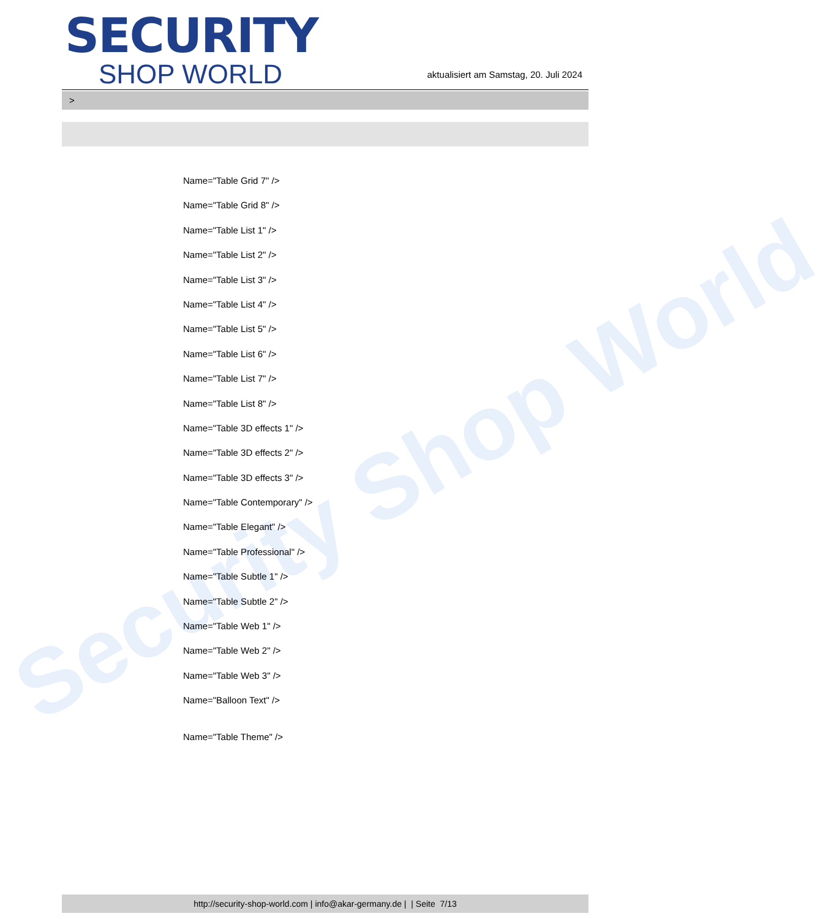Security Shop World
SECURITY
SHOP WORLD
aktualisiert am Samstag, 20. Juli 2024
>
Name="Table Grid 7" />
Name="Table Grid 8" />
Name="Table List 1" />
Name="Table List 2" />
Name="Table List 3" />
Name="Table List 4" />
Name="Table List 5" />
Name="Table List 6" />
Name="Table List 7" />
Name="Table List 8" />
Name="Table 3D effects 1" />
Name="Table 3D effects 2" />
Name="Table 3D effects 3" />
Name="Table Contemporary" />
Name="Table Elegant" />
Name="Table Professional" />
Name="Table Subtle 1" />
Name="Table Subtle 2" />
Name="Table Web 1" />
Name="Table Web 2" />
Name="Table Web 3" />
Name="Balloon Text" />
Name="Table Theme" />
http://security-shop-world.com | info@akar-germany.de | | Seite 7/13